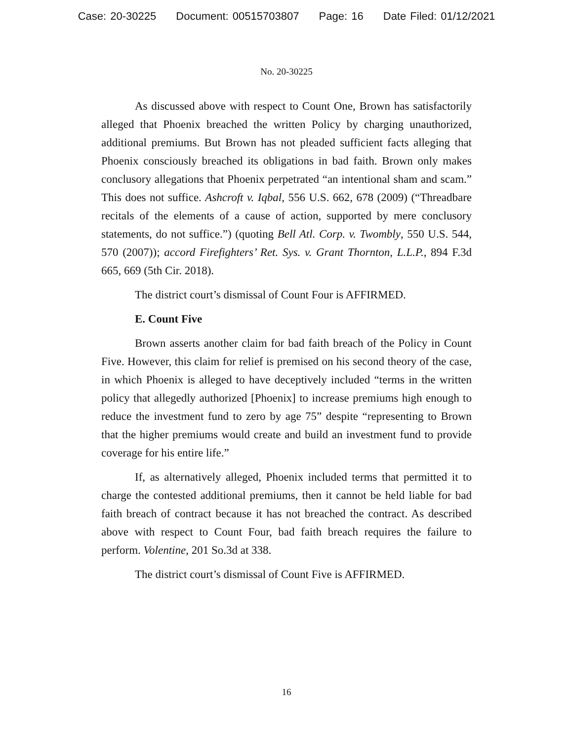Case: 20-30225 Document: 00515703807 Page: 16 Date Filed: 01/12/2021
No. 20-30225
As discussed above with respect to Count One, Brown has satisfactorily alleged that Phoenix breached the written Policy by charging unauthorized, additional premiums. But Brown has not pleaded sufficient facts alleging that Phoenix consciously breached its obligations in bad faith. Brown only makes conclusory allegations that Phoenix perpetrated “an intentional sham and scam.” This does not suffice. Ashcroft v. Iqbal, 556 U.S. 662, 678 (2009) (“Threadbare recitals of the elements of a cause of action, supported by mere conclusory statements, do not suffice.”) (quoting Bell Atl. Corp. v. Twombly, 550 U.S. 544, 570 (2007)); accord Firefighters’ Ret. Sys. v. Grant Thornton, L.L.P., 894 F.3d 665, 669 (5th Cir. 2018).
The district court’s dismissal of Count Four is AFFIRMED.
E. Count Five
Brown asserts another claim for bad faith breach of the Policy in Count Five. However, this claim for relief is premised on his second theory of the case, in which Phoenix is alleged to have deceptively included “terms in the written policy that allegedly authorized [Phoenix] to increase premiums high enough to reduce the investment fund to zero by age 75” despite “representing to Brown that the higher premiums would create and build an investment fund to provide coverage for his entire life.”
If, as alternatively alleged, Phoenix included terms that permitted it to charge the contested additional premiums, then it cannot be held liable for bad faith breach of contract because it has not breached the contract. As described above with respect to Count Four, bad faith breach requires the failure to perform. Volentine, 201 So.3d at 338.
The district court’s dismissal of Count Five is AFFIRMED.
16